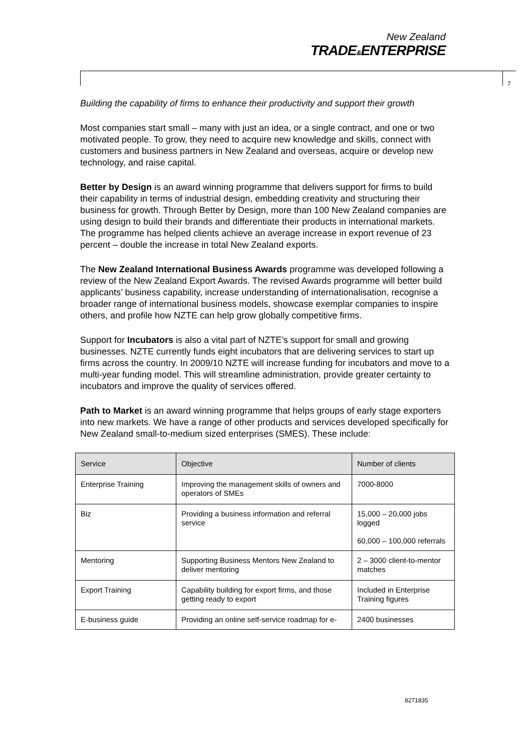New Zealand
TRADE&ENTERPRISE
7
Building the capability of firms to enhance their productivity and support their growth
Most companies start small – many with just an idea, or a single contract, and one or two motivated people. To grow, they need to acquire new knowledge and skills, connect with customers and business partners in New Zealand and overseas, acquire or develop new technology, and raise capital.
Better by Design is an award winning programme that delivers support for firms to build their capability in terms of industrial design, embedding creativity and structuring their business for growth. Through Better by Design, more than 100 New Zealand companies are using design to build their brands and differentiate their products in international markets. The programme has helped clients achieve an average increase in export revenue of 23 percent – double the increase in total New Zealand exports.
The New Zealand International Business Awards programme was developed following a review of the New Zealand Export Awards. The revised Awards programme will better build applicants’ business capability, increase understanding of internationalisation, recognise a broader range of international business models, showcase exemplar companies to inspire others, and profile how NZTE can help grow globally competitive firms.
Support for Incubators is also a vital part of NZTE’s support for small and growing businesses. NZTE currently funds eight incubators that are delivering services to start up firms across the country. In 2009/10 NZTE will increase funding for incubators and move to a multi-year funding model. This will streamline administration, provide greater certainty to incubators and improve the quality of services offered.
Path to Market is an award winning programme that helps groups of early stage exporters into new markets. We have a range of other products and services developed specifically for New Zealand small-to-medium sized enterprises (SMES). These include:
| Service | Objective | Number of clients |
| --- | --- | --- |
| Enterprise Training | Improving the management skills of owners and operators of SMEs | 7000-8000 |
| Biz | Providing a business information and referral service | 15,000 – 20,000 jobs logged 60,000 – 100,000 referrals |
| Mentoring | Supporting Business Mentors New Zealand to deliver mentoring | 2 – 3000 client-to-mentor matches |
| Export Training | Capability building for export firms, and those getting ready to export | Included in Enterprise Training figures |
| E-business guide | Providing an online self-service roadmap for e- | 2400 businesses |
8271835